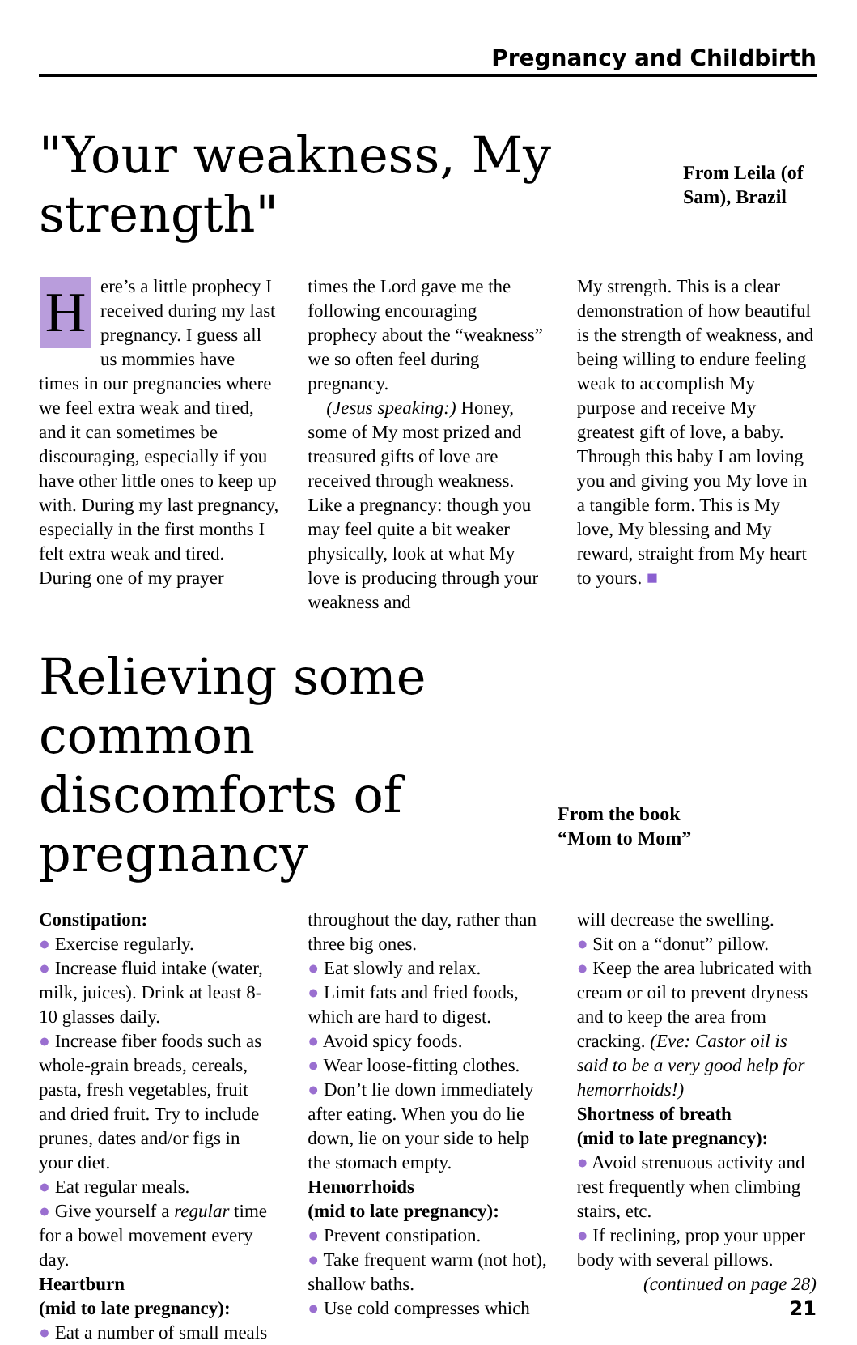Pregnancy and Childbirth
"Your weakness, My strength"
From Leila (of Sam), Brazil
Here’s a little prophecy I received during my last pregnancy. I guess all us mommies have times in our pregnancies where we feel extra weak and tired, and it can sometimes be discouraging, especially if you have other little ones to keep up with. During my last pregnancy, especially in the first months I felt extra weak and tired. During one of my prayer
times the Lord gave me the following encouraging prophecy about the “weakness” we so often feel during pregnancy.
(Jesus speaking:) Honey, some of My most prized and treasured gifts of love are received through weakness. Like a pregnancy: though you may feel quite a bit weaker physically, look at what My love is producing through your weakness and
My strength. This is a clear demonstration of how beautiful is the strength of weakness, and being willing to endure feeling weak to accomplish My purpose and receive My greatest gift of love, a baby. Through this baby I am loving you and giving you My love in a tangible form. This is My love, My blessing and My reward, straight from My heart to yours. ■
Relieving some common
discomforts of pregnancy
From the book
“Mom to Mom”
Constipation:
● Exercise regularly.
● Increase fluid intake (water, milk, juices). Drink at least 8-10 glasses daily.
● Increase fiber foods such as whole-grain breads, cereals, pasta, fresh vegetables, fruit and dried fruit. Try to include prunes, dates and/or figs in your diet.
● Eat regular meals.
● Give yourself a regular time for a bowel movement every day.
Heartburn
(mid to late pregnancy):
● Eat a number of small meals
throughout the day, rather than three big ones.
● Eat slowly and relax.
● Limit fats and fried foods, which are hard to digest.
● Avoid spicy foods.
● Wear loose-fitting clothes.
● Don’t lie down immediately after eating. When you do lie down, lie on your side to help the stomach empty.
Hemorrhoids
(mid to late pregnancy):
● Prevent constipation.
● Take frequent warm (not hot), shallow baths.
● Use cold compresses which
will decrease the swelling.
● Sit on a “donut” pillow.
● Keep the area lubricated with cream or oil to prevent dryness and to keep the area from cracking. (Eve: Castor oil is said to be a very good help for hemorrhoids!)
Shortness of breath
(mid to late pregnancy):
● Avoid strenuous activity and rest frequently when climbing stairs, etc.
● If reclining, prop your upper body with several pillows.
(continued on page 28)
21